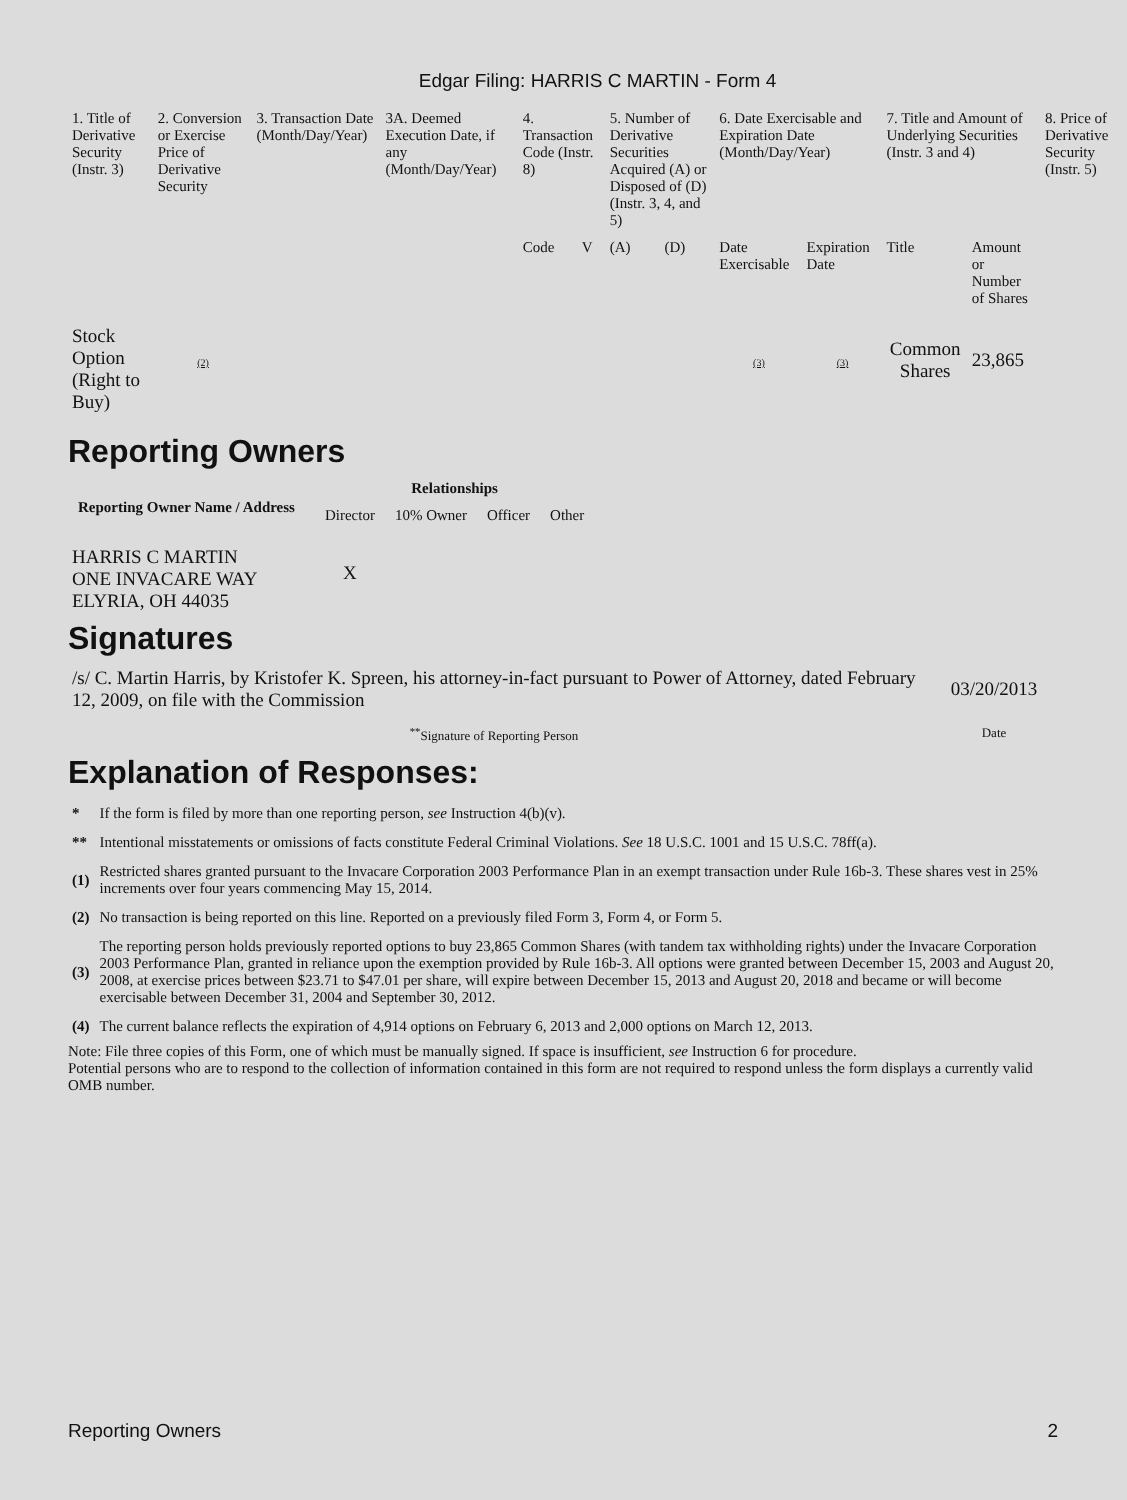Edgar Filing: HARRIS C MARTIN - Form 4
| 1. Title of Derivative Security (Instr. 3) | 2. Conversion or Exercise Price of Derivative Security | 3. Transaction Date (Month/Day/Year) | 3A. Deemed Execution Date, if any (Month/Day/Year) | 4. Transaction Code (Instr. 8) | | 5. Number of Derivative Securities Acquired (A) or Disposed of (D) (Instr. 3, 4, and 5) | | 6. Date Exercisable and Expiration Date (Month/Day/Year) | | 7. Title and Amount of Underlying Securities (Instr. 3 and 4) | | 8. Price of Derivative Security (Instr. 5) |
| --- | --- | --- | --- | --- | --- | --- | --- | --- | --- | --- | --- | --- |
| | | | | Code | V | (A) | (D) | Date Exercisable | Expiration Date | Title | Amount or Number of Shares | |
| Stock Option (Right to Buy) | (2) | | | | | | | (3) | (3) | Common Shares | 23,865 | |
Reporting Owners
| Reporting Owner Name / Address | Relationships | | | |
| --- | --- | --- | --- | --- |
| | Director | 10% Owner | Officer | Other |
| HARRIS C MARTIN ONE INVACARE WAY ELYRIA, OH 44035 | X | | | |
Signatures
| /s/ C. Martin Harris, by Kristofer K. Spreen, his attorney-in-fact pursuant to Power of Attorney, dated February 12, 2009, on file with the Commission | 03/20/2013 |
| <sup>**</sup> Signature of Reporting Person | Date |
Explanation of Responses:
| * | If the form is filed by more than one reporting person, see Instruction 4(b)(v). |
| ** | Intentional misstatements or omissions of facts constitute Federal Criminal Violations. See 18 U.S.C. 1001 and 15 U.S.C. 78ff(a). |
| (1) | Restricted shares granted pursuant to the Invacare Corporation 2003 Performance Plan in an exempt transaction under Rule 16b-3. These shares vest in 25% increments over four years commencing May 15, 2014. |
| (2) | No transaction is being reported on this line. Reported on a previously filed Form 3, Form 4, or Form 5. |
| (3) | The reporting person holds previously reported options to buy 23,865 Common Shares (with tandem tax withholding rights) under the Invacare Corporation 2003 Performance Plan, granted in reliance upon the exemption provided by Rule 16b-3. All options were granted between December 15, 2003 and August 20, 2008, at exercise prices between $23.71 to $47.01 per share, will expire between December 15, 2013 and August 20, 2018 and became or will become exercisable between December 31, 2004 and September 30, 2012. |
| (4) | The current balance reflects the expiration of 4,914 options on February 6, 2013 and 2,000 options on March 12, 2013. |
Note: File three copies of this Form, one of which must be manually signed. If space is insufficient, see Instruction 6 for procedure.
Potential persons who are to respond to the collection of information contained in this form are not required to respond unless the form displays a currently valid OMB number.
Reporting Owners 2